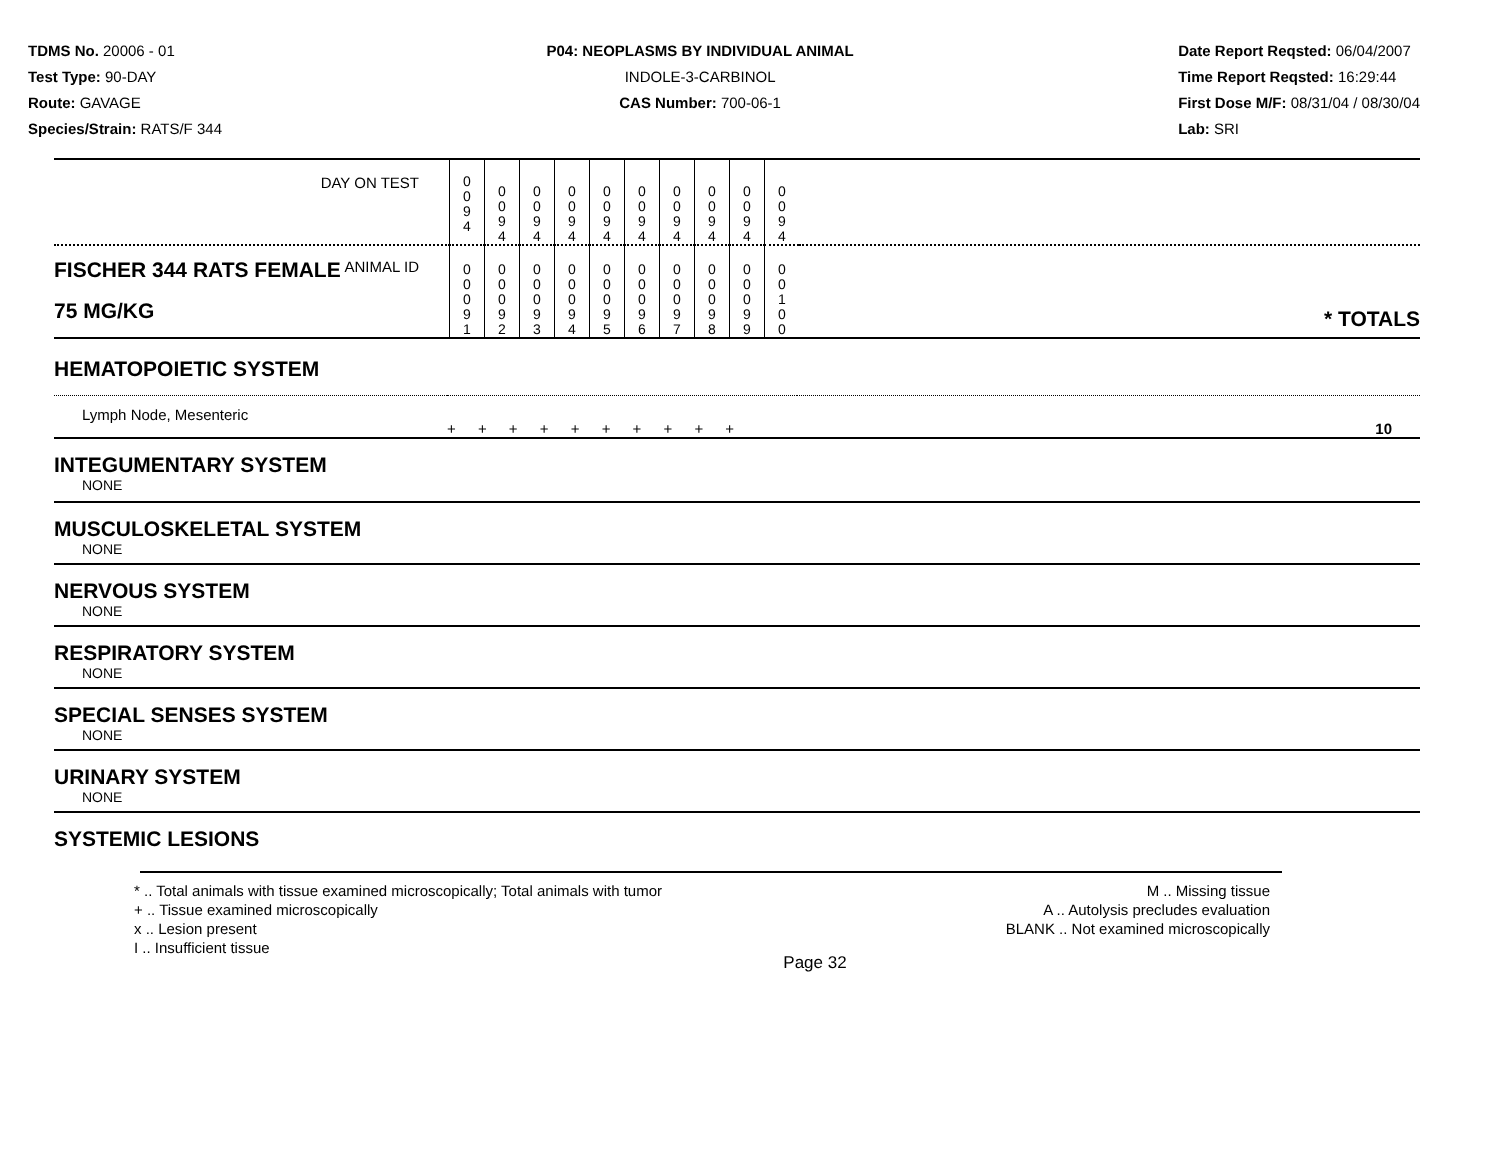TDMS No. 20006 - 01
Test Type: 90-DAY
Route: GAVAGE
Species/Strain: RATS/F 344
P04: NEOPLASMS BY INDIVIDUAL ANIMAL
INDOLE-3-CARBINOL
CAS Number: 700-06-1
Date Report Reqsted: 06/04/2007
Time Report Reqsted: 16:29:44
First Dose M/F: 08/31/04 / 08/30/04
Lab: SRI
| DAY ON TEST | 0 0 9 4 | 0 0 9 4 | 0 0 9 4 | 0 0 9 4 | 0 0 9 4 | 0 0 9 4 | 0 0 9 4 | 0 0 9 4 | 0 0 9 4 | 0 0 9 4 | |
| FISCHER 344 RATS FEMALE ANIMAL ID 75 MG/KG | 0 0 0 9 1 | 0 0 0 9 2 | 0 0 0 9 3 | 0 0 0 9 4 | 0 0 0 9 5 | 0 0 0 9 6 | 0 0 0 9 7 | 0 0 0 9 8 | 0 0 0 9 9 | 0 0 1 0 0 | * TOTALS |
HEMATOPOIETIC SYSTEM
| Lymph Node, Mesenteric | + + + + + + + + + + | 10 |
INTEGUMENTARY SYSTEM
NONE
MUSCULOSKELETAL SYSTEM
NONE
NERVOUS SYSTEM
NONE
RESPIRATORY SYSTEM
NONE
SPECIAL SENSES SYSTEM
NONE
URINARY SYSTEM
NONE
SYSTEMIC LESIONS
* .. Total animals with tissue examined microscopically; Total animals with tumor
+ .. Tissue examined microscopically
x .. Lesion present
I .. Insufficient tissue
M .. Missing tissue
A .. Autolysis precludes evaluation
BLANK .. Not examined microscopically
Page 32